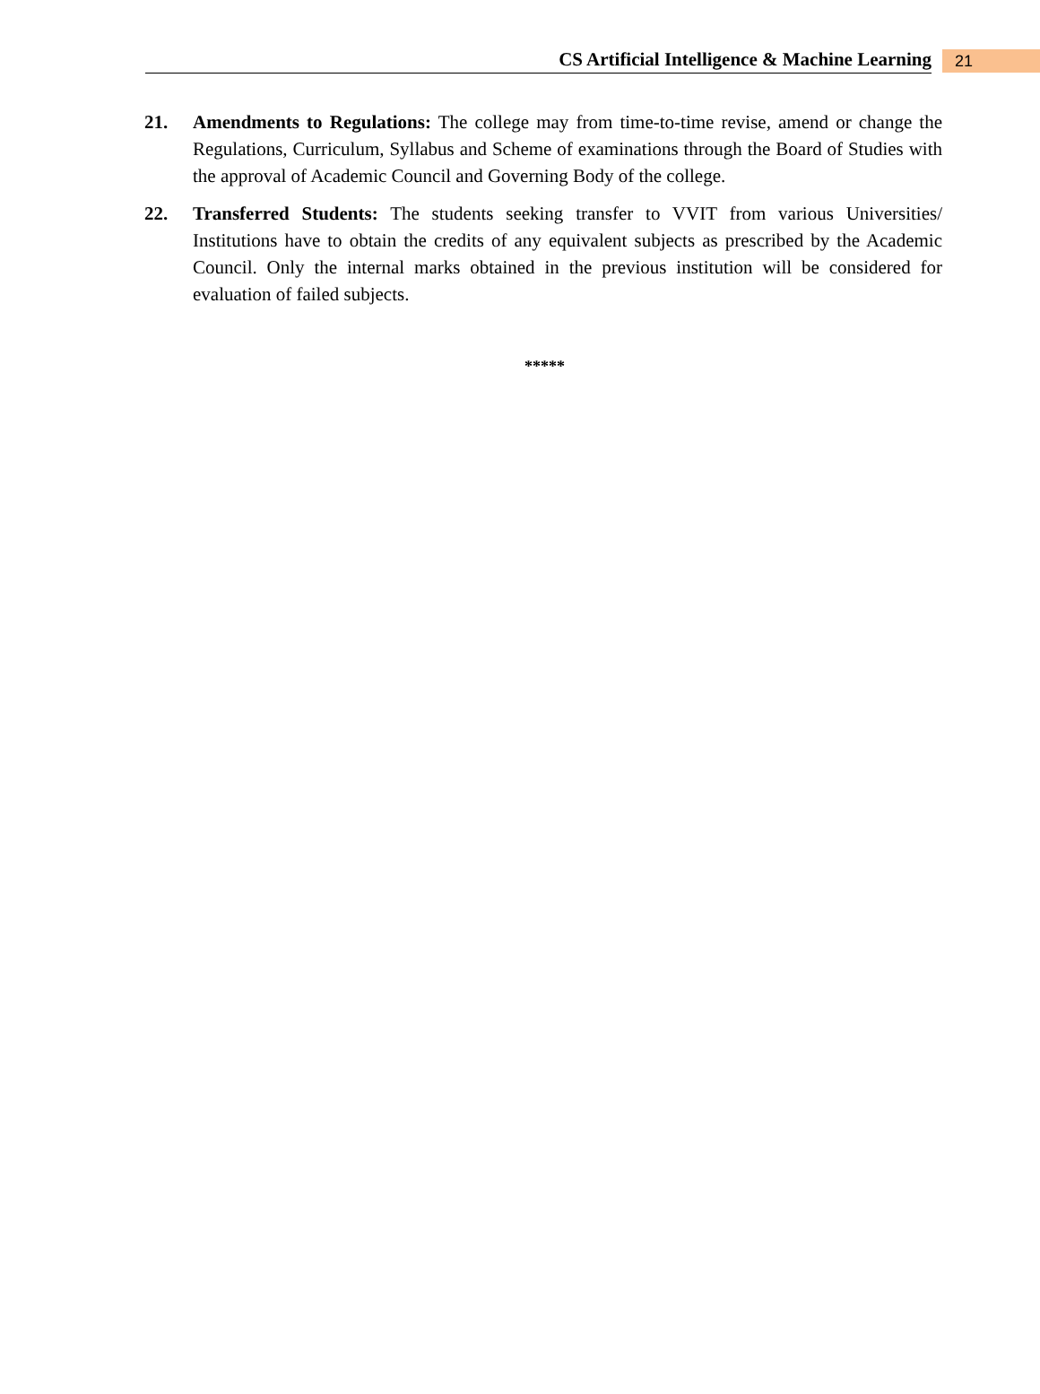CS Artificial Intelligence & Machine Learning
21
21. Amendments to Regulations: The college may from time-to-time revise, amend or change the Regulations, Curriculum, Syllabus and Scheme of examinations through the Board of Studies with the approval of Academic Council and Governing Body of the college.
22. Transferred Students: The students seeking transfer to VVIT from various Universities/ Institutions have to obtain the credits of any equivalent subjects as prescribed by the Academic Council. Only the internal marks obtained in the previous institution will be considered for evaluation of failed subjects.
*****